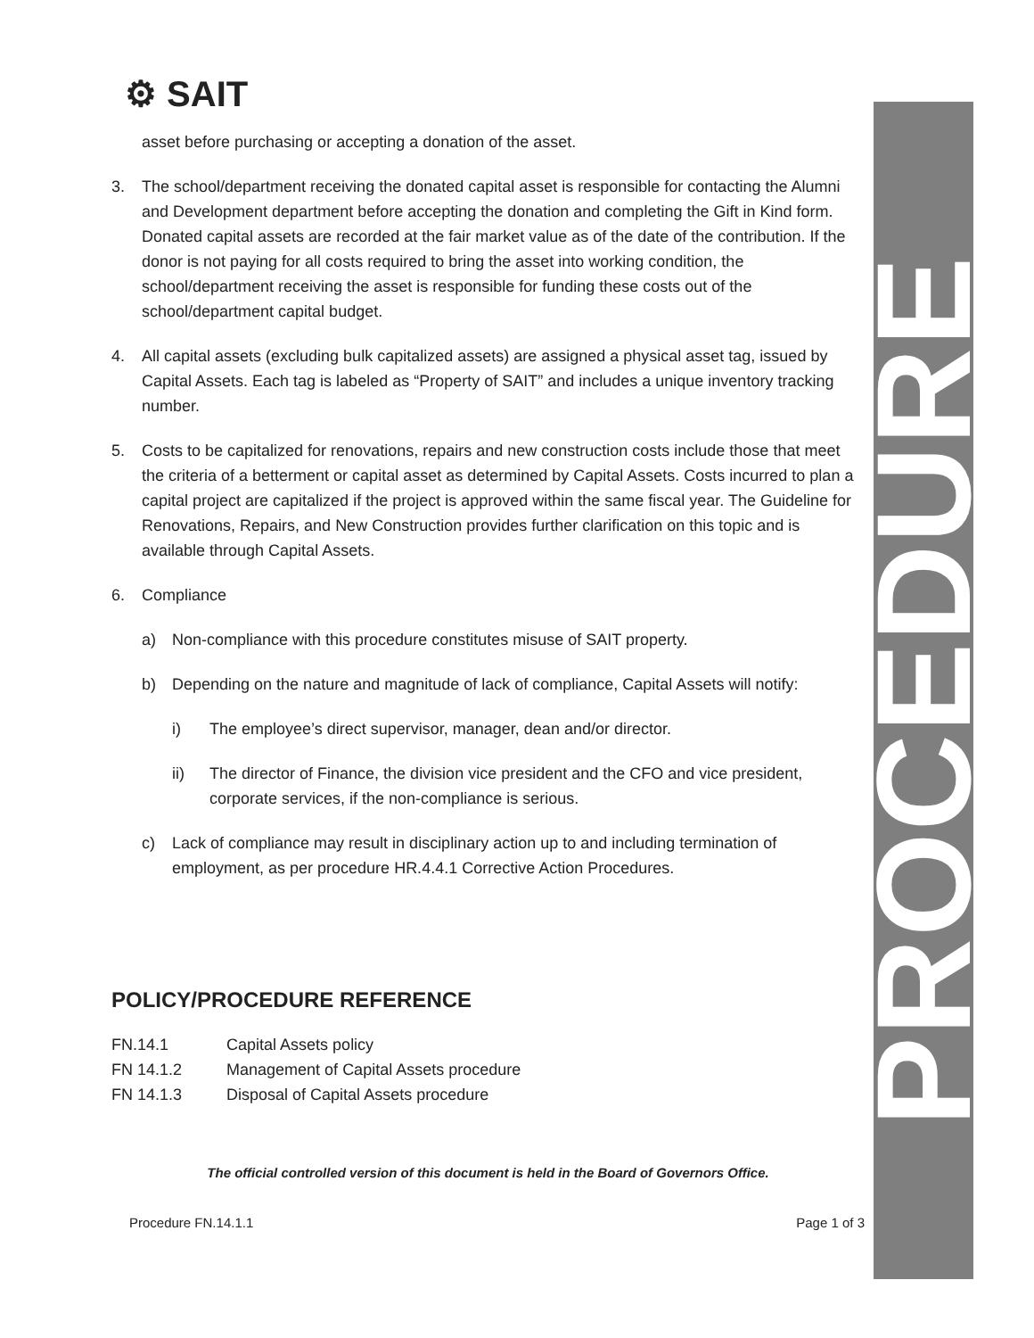⚙ SAIT
PROCEDURE
asset before purchasing or accepting a donation of the asset.
3. The school/department receiving the donated capital asset is responsible for contacting the Alumni and Development department before accepting the donation and completing the Gift in Kind form. Donated capital assets are recorded at the fair market value as of the date of the contribution. If the donor is not paying for all costs required to bring the asset into working condition, the school/department receiving the asset is responsible for funding these costs out of the school/department capital budget.
4. All capital assets (excluding bulk capitalized assets) are assigned a physical asset tag, issued by Capital Assets. Each tag is labeled as “Property of SAIT” and includes a unique inventory tracking number.
5. Costs to be capitalized for renovations, repairs and new construction costs include those that meet the criteria of a betterment or capital asset as determined by Capital Assets. Costs incurred to plan a capital project are capitalized if the project is approved within the same fiscal year. The Guideline for Renovations, Repairs, and New Construction provides further clarification on this topic and is available through Capital Assets.
6. Compliance
a) Non-compliance with this procedure constitutes misuse of SAIT property.
b) Depending on the nature and magnitude of lack of compliance, Capital Assets will notify:
i) The employee’s direct supervisor, manager, dean and/or director.
ii) The director of Finance, the division vice president and the CFO and vice president, corporate services, if the non-compliance is serious.
c) Lack of compliance may result in disciplinary action up to and including termination of employment, as per procedure HR.4.4.1 Corrective Action Procedures.
POLICY/PROCEDURE REFERENCE
| FN.14.1 | Capital Assets policy |
| FN 14.1.2 | Management of Capital Assets procedure |
| FN 14.1.3 | Disposal of Capital Assets procedure |
The official controlled version of this document is held in the Board of Governors Office.
Procedure FN.14.1.1 Page 1 of 3